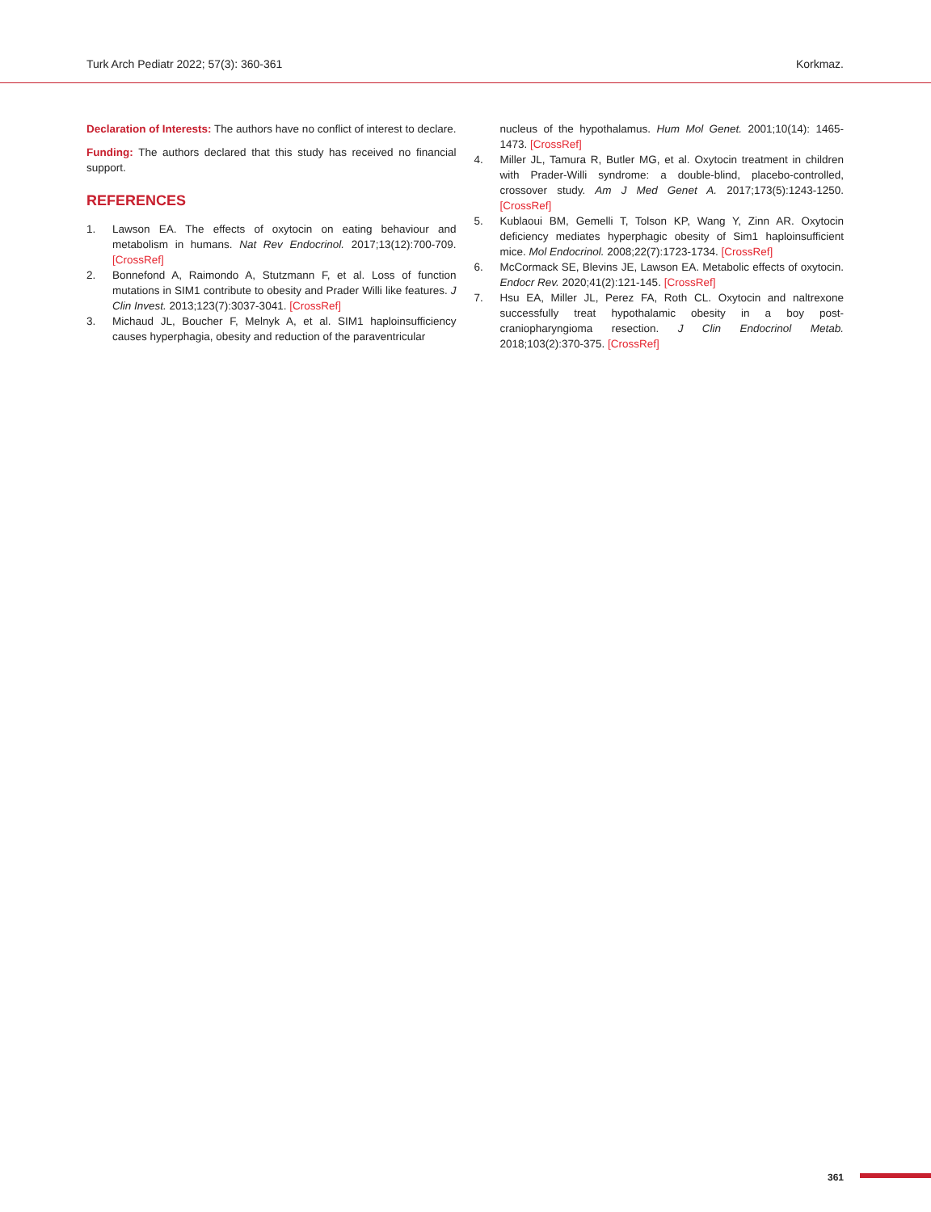Turk Arch Pediatr 2022; 57(3): 360-361 Korkmaz.
Declaration of Interests: The authors have no conflict of interest to declare.
Funding: The authors declared that this study has received no financial support.
REFERENCES
1. Lawson EA. The effects of oxytocin on eating behaviour and metabolism in humans. Nat Rev Endocrinol. 2017;13(12):700-709. [CrossRef]
2. Bonnefond A, Raimondo A, Stutzmann F, et al. Loss of function mutations in SIM1 contribute to obesity and Prader Willi like features. J Clin Invest. 2013;123(7):3037-3041. [CrossRef]
3. Michaud JL, Boucher F, Melnyk A, et al. SIM1 haploinsufficiency causes hyperphagia, obesity and reduction of the paraventricular
nucleus of the hypothalamus. Hum Mol Genet. 2001;10(14): 1465-1473. [CrossRef]
4. Miller JL, Tamura R, Butler MG, et al. Oxytocin treatment in children with Prader-Willi syndrome: a double-blind, placebo-controlled, crossover study. Am J Med Genet A. 2017;173(5):1243-1250. [CrossRef]
5. Kublaoui BM, Gemelli T, Tolson KP, Wang Y, Zinn AR. Oxytocin deficiency mediates hyperphagic obesity of Sim1 haploinsufficient mice. Mol Endocrinol. 2008;22(7):1723-1734. [CrossRef]
6. McCormack SE, Blevins JE, Lawson EA. Metabolic effects of oxytocin. Endocr Rev. 2020;41(2):121-145. [CrossRef]
7. Hsu EA, Miller JL, Perez FA, Roth CL. Oxytocin and naltrexone successfully treat hypothalamic obesity in a boy post-craniopharyngioma resection. J Clin Endocrinol Metab. 2018;103(2):370-375. [CrossRef]
361